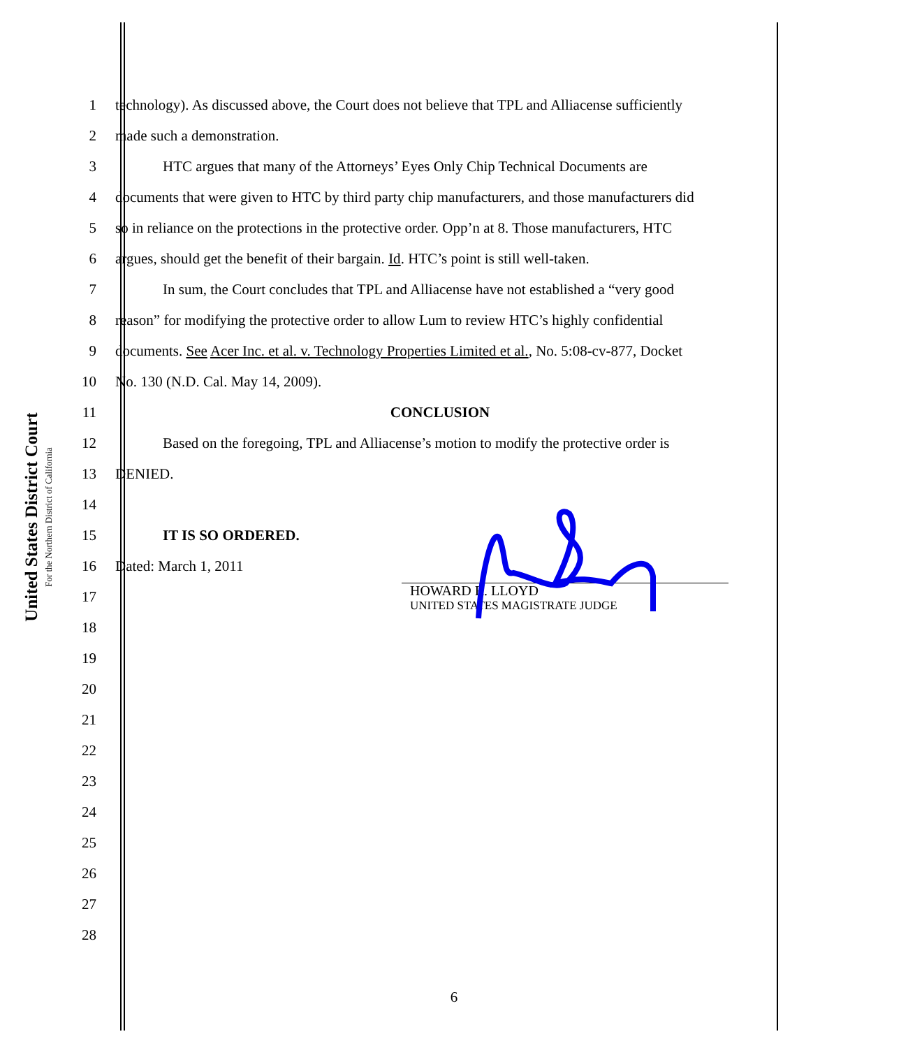United States District Court
For the Northern District of California
1
technology). As discussed above, the Court does not believe that TPL and Alliacense sufficiently
2 made such a demonstration.
3
HTC argues that many of the Attorneys’ Eyes Only Chip Technical Documents are
4
documents that were given to HTC by third party chip manufacturers, and those manufacturers did
5
so in reliance on the protections in the protective order. Opp’n at 8. Those manufacturers, HTC
6
argues, should get the benefit of their bargain. Id. HTC’s point is still well-taken.
7
In sum, the Court concludes that TPL and Alliacense have not established a “very good
8
reason” for modifying the protective order to allow Lum to review HTC’s highly confidential
9
documents. See Acer Inc. et al. v. Technology Properties Limited et al., No. 5:08-cv-877, Docket
10
No. 130 (N.D. Cal. May 14, 2009).
11 CONCLUSION
12
Based on the foregoing, TPL and Alliacense’s motion to modify the protective order is
13 DENIED.
14
15 IT IS SO ORDERED.
16 Dated: March 1, 2011
17
HOWARD R. LLOYD
UNITED STATES MAGISTRATE JUDGE
18
19
20
21
22
23
24
25
26
27
28
6